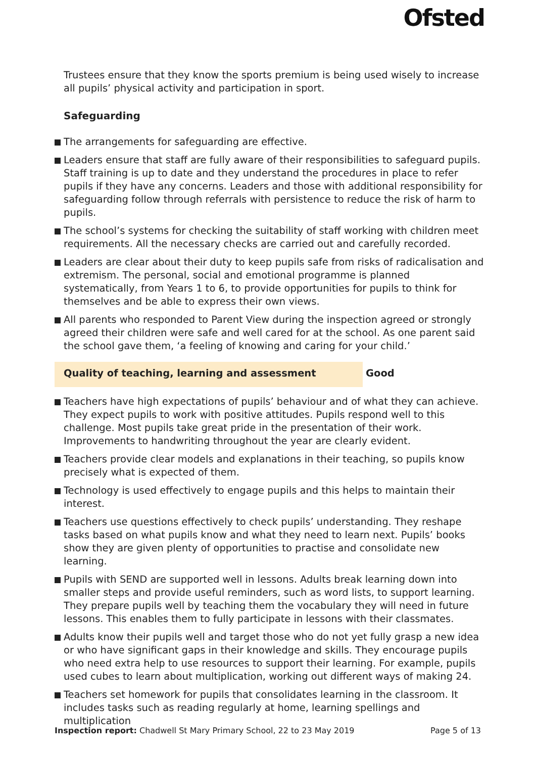Ofsted
Trustees ensure that they know the sports premium is being used wisely to increase all pupils’ physical activity and participation in sport.
Safeguarding
The arrangements for safeguarding are effective.
Leaders ensure that staff are fully aware of their responsibilities to safeguard pupils. Staff training is up to date and they understand the procedures in place to refer pupils if they have any concerns. Leaders and those with additional responsibility for safeguarding follow through referrals with persistence to reduce the risk of harm to pupils.
The school’s systems for checking the suitability of staff working with children meet requirements. All the necessary checks are carried out and carefully recorded.
Leaders are clear about their duty to keep pupils safe from risks of radicalisation and extremism. The personal, social and emotional programme is planned systematically, from Years 1 to 6, to provide opportunities for pupils to think for themselves and be able to express their own views.
All parents who responded to Parent View during the inspection agreed or strongly agreed their children were safe and well cared for at the school. As one parent said the school gave them, ‘a feeling of knowing and caring for your child.’
Quality of teaching, learning and assessment Good
Teachers have high expectations of pupils’ behaviour and of what they can achieve. They expect pupils to work with positive attitudes. Pupils respond well to this challenge. Most pupils take great pride in the presentation of their work. Improvements to handwriting throughout the year are clearly evident.
Teachers provide clear models and explanations in their teaching, so pupils know precisely what is expected of them.
Technology is used effectively to engage pupils and this helps to maintain their interest.
Teachers use questions effectively to check pupils’ understanding. They reshape tasks based on what pupils know and what they need to learn next. Pupils’ books show they are given plenty of opportunities to practise and consolidate new learning.
Pupils with SEND are supported well in lessons. Adults break learning down into smaller steps and provide useful reminders, such as word lists, to support learning. They prepare pupils well by teaching them the vocabulary they will need in future lessons. This enables them to fully participate in lessons with their classmates.
Adults know their pupils well and target those who do not yet fully grasp a new idea or who have significant gaps in their knowledge and skills. They encourage pupils who need extra help to use resources to support their learning. For example, pupils used cubes to learn about multiplication, working out different ways of making 24.
Teachers set homework for pupils that consolidates learning in the classroom. It includes tasks such as reading regularly at home, learning spellings and multiplication
Inspection report: Chadwell St Mary Primary School, 22 to 23 May 2019 Page 5 of 13